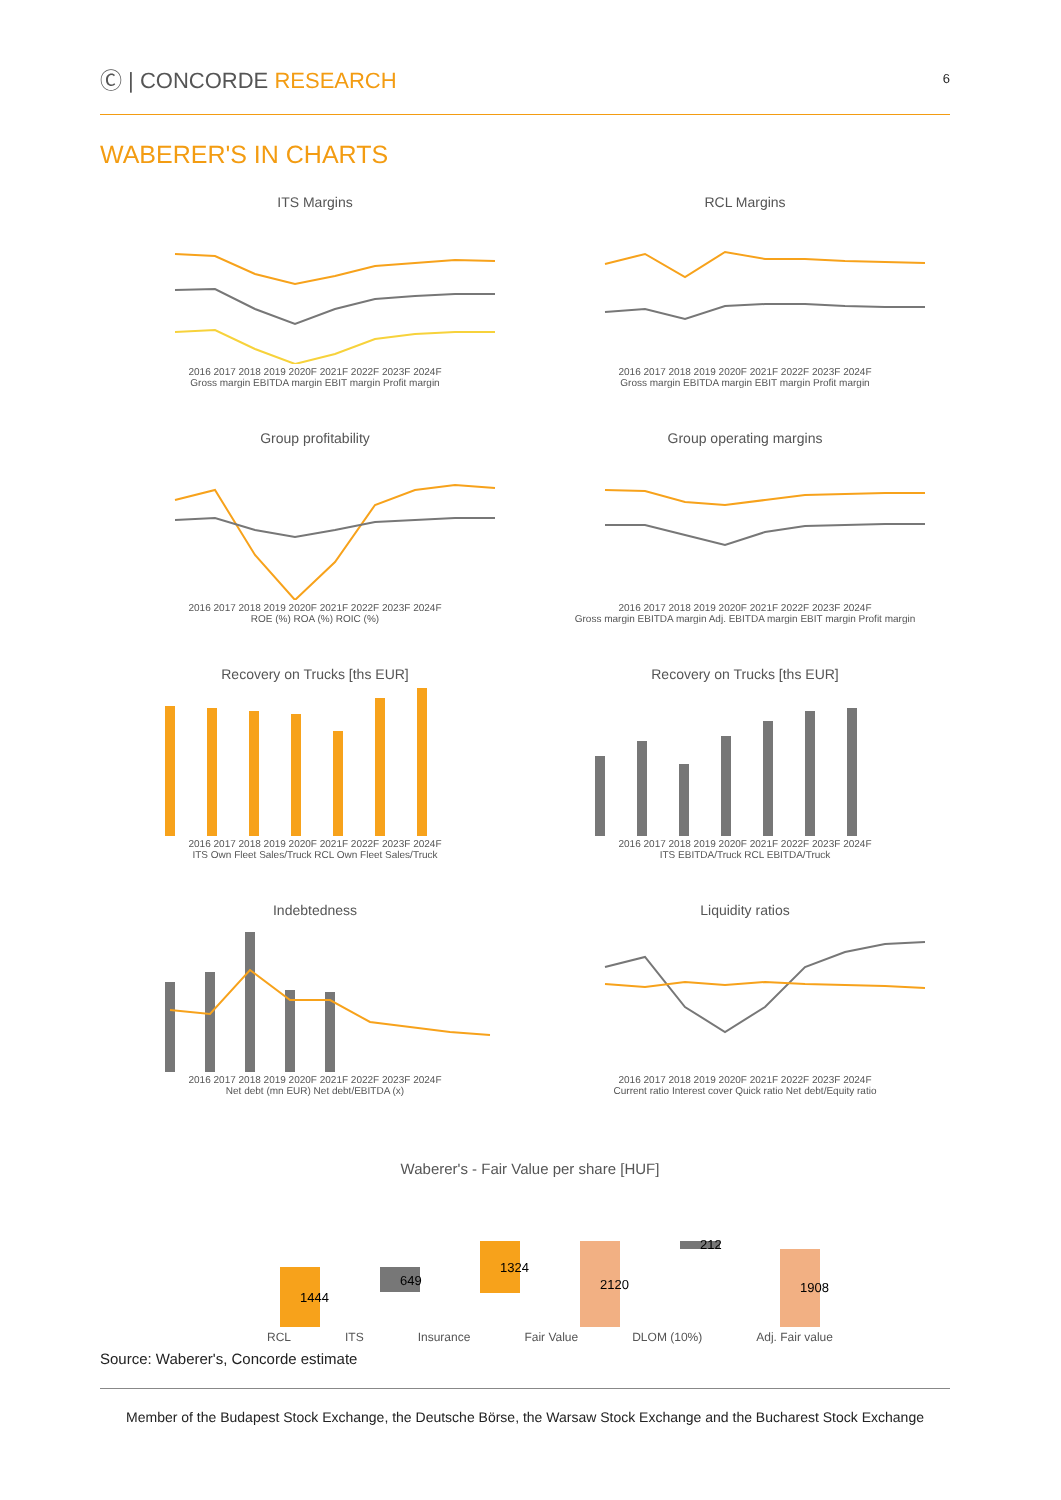Ⓒ | CONCORDE RESEARCH
6
WABERER'S IN CHARTS
ITS Margins
2016 2017 2018 2019 2020F 2021F 2022F 2023F 2024F
Gross margin EBITDA margin EBIT margin Profit margin
RCL Margins
2016 2017 2018 2019 2020F 2021F 2022F 2023F 2024F
Gross margin EBITDA margin EBIT margin Profit margin
Group profitability
2016 2017 2018 2019 2020F 2021F 2022F 2023F 2024F
ROE (%) ROA (%) ROIC (%)
Group operating margins
2016 2017 2018 2019 2020F 2021F 2022F 2023F 2024F
Gross margin EBITDA margin Adj. EBITDA margin EBIT margin Profit margin
Recovery on Trucks [ths EUR]
2016 2017 2018 2019 2020F 2021F 2022F 2023F 2024F
ITS Own Fleet Sales/Truck RCL Own Fleet Sales/Truck
Recovery on Trucks [ths EUR]
2016 2017 2018 2019 2020F 2021F 2022F 2023F 2024F
ITS EBITDA/Truck RCL EBITDA/Truck
Indebtedness
2016 2017 2018 2019 2020F 2021F 2022F 2023F 2024F
Net debt (mn EUR) Net debt/EBITDA (x)
Liquidity ratios
2016 2017 2018 2019 2020F 2021F 2022F 2023F 2024F
Current ratio Interest cover Quick ratio Net debt/Equity ratio
Waberer's - Fair Value per share [HUF]
1444
649
1324
2120
212
1908
RCL ITS Insurance Fair Value DLOM (10%) Adj. Fair value
Source: Waberer's, Concorde estimate
Member of the Budapest Stock Exchange, the Deutsche Börse, the Warsaw Stock Exchange and the Bucharest Stock Exchange